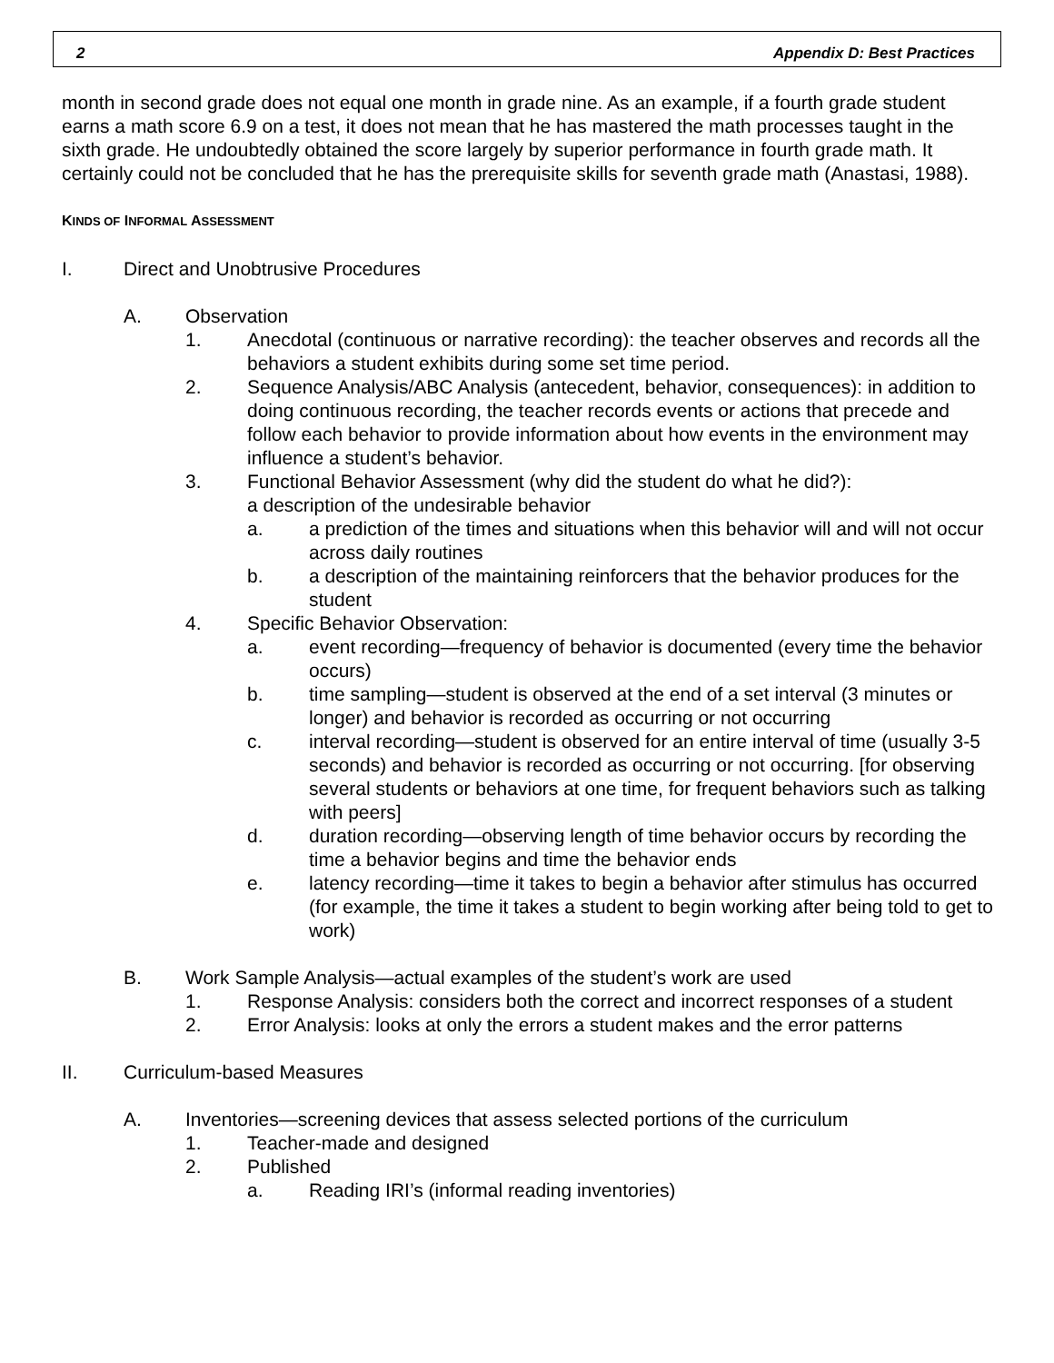2 Appendix D: Best Practices
month in second grade does not equal one month in grade nine. As an example, if a fourth grade student earns a math score 6.9 on a test, it does not mean that he has mastered the math processes taught in the sixth grade. He undoubtedly obtained the score largely by superior performance in fourth grade math. It certainly could not be concluded that he has the prerequisite skills for seventh grade math (Anastasi, 1988).
KINDS OF INFORMAL ASSESSMENT
I. Direct and Unobtrusive Procedures
A. Observation
1. Anecdotal (continuous or narrative recording): the teacher observes and records all the behaviors a student exhibits during some set time period.
2. Sequence Analysis/ABC Analysis (antecedent, behavior, consequences): in addition to doing continuous recording, the teacher records events or actions that precede and follow each behavior to provide information about how events in the environment may influence a student’s behavior.
3. Functional Behavior Assessment (why did the student do what he did?):
a description of the undesirable behavior
a. a prediction of the times and situations when this behavior will and will not occur across daily routines
b. a description of the maintaining reinforcers that the behavior produces for the student
4. Specific Behavior Observation:
a. event recording—frequency of behavior is documented (every time the behavior occurs)
b. time sampling—student is observed at the end of a set interval (3 minutes or longer) and behavior is recorded as occurring or not occurring
c. interval recording—student is observed for an entire interval of time (usually 3-5 seconds) and behavior is recorded as occurring or not occurring. [for observing several students or behaviors at one time, for frequent behaviors such as talking with peers]
d. duration recording—observing length of time behavior occurs by recording the time a behavior begins and time the behavior ends
e. latency recording—time it takes to begin a behavior after stimulus has occurred (for example, the time it takes a student to begin working after being told to get to work)
B. Work Sample Analysis—actual examples of the student’s work are used
1. Response Analysis: considers both the correct and incorrect responses of a student
2. Error Analysis: looks at only the errors a student makes and the error patterns
II. Curriculum-based Measures
A. Inventories—screening devices that assess selected portions of the curriculum
1. Teacher-made and designed
2. Published
a. Reading IRI’s (informal reading inventories)